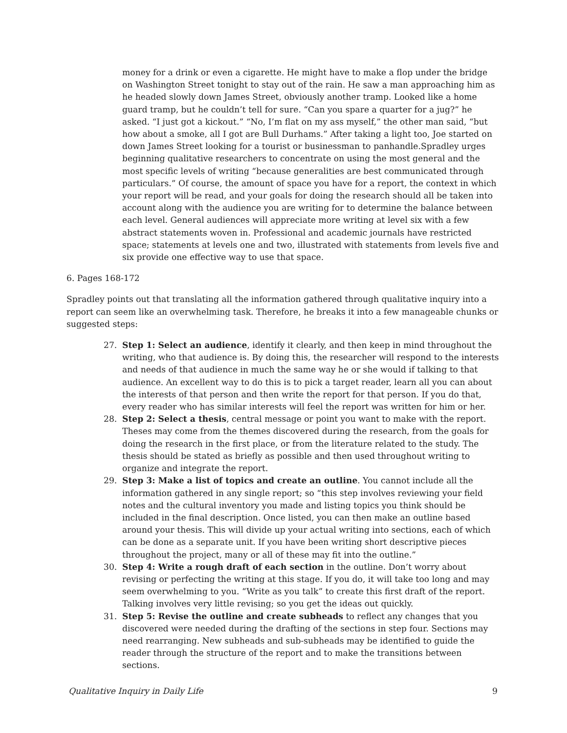money for a drink or even a cigarette. He might have to make a flop under the bridge on Washington Street tonight to stay out of the rain. He saw a man approaching him as he headed slowly down James Street, obviously another tramp. Looked like a home guard tramp, but he couldn’t tell for sure. “Can you spare a quarter for a jug?” he asked. “I just got a kickout.” “No, I’m flat on my ass myself,” the other man said, “but how about a smoke, all I got are Bull Durhams.” After taking a light too, Joe started on down James Street looking for a tourist or businessman to panhandle.Spradley urges beginning qualitative researchers to concentrate on using the most general and the most specific levels of writing “because generalities are best communicated through particulars.” Of course, the amount of space you have for a report, the context in which your report will be read, and your goals for doing the research should all be taken into account along with the audience you are writing for to determine the balance between each level. General audiences will appreciate more writing at level six with a few abstract statements woven in. Professional and academic journals have restricted space; statements at levels one and two, illustrated with statements from levels five and six provide one effective way to use that space.
6. Pages 168-172
Spradley points out that translating all the information gathered through qualitative inquiry into a report can seem like an overwhelming task. Therefore, he breaks it into a few manageable chunks or suggested steps:
27. Step 1: Select an audience, identify it clearly, and then keep in mind throughout the writing, who that audience is. By doing this, the researcher will respond to the interests and needs of that audience in much the same way he or she would if talking to that audience. An excellent way to do this is to pick a target reader, learn all you can about the interests of that person and then write the report for that person. If you do that, every reader who has similar interests will feel the report was written for him or her.
28. Step 2: Select a thesis, central message or point you want to make with the report. Theses may come from the themes discovered during the research, from the goals for doing the research in the first place, or from the literature related to the study. The thesis should be stated as briefly as possible and then used throughout writing to organize and integrate the report.
29. Step 3: Make a list of topics and create an outline. You cannot include all the information gathered in any single report; so “this step involves reviewing your field notes and the cultural inventory you made and listing topics you think should be included in the final description. Once listed, you can then make an outline based around your thesis. This will divide up your actual writing into sections, each of which can be done as a separate unit. If you have been writing short descriptive pieces throughout the project, many or all of these may fit into the outline.”
30. Step 4: Write a rough draft of each section in the outline. Don’t worry about revising or perfecting the writing at this stage. If you do, it will take too long and may seem overwhelming to you. “Write as you talk” to create this first draft of the report. Talking involves very little revising; so you get the ideas out quickly.
31. Step 5: Revise the outline and create subheads to reflect any changes that you discovered were needed during the drafting of the sections in step four. Sections may need rearranging. New subheads and sub-subheads may be identified to guide the reader through the structure of the report and to make the transitions between sections.
Qualitative Inquiry in Daily Life 9